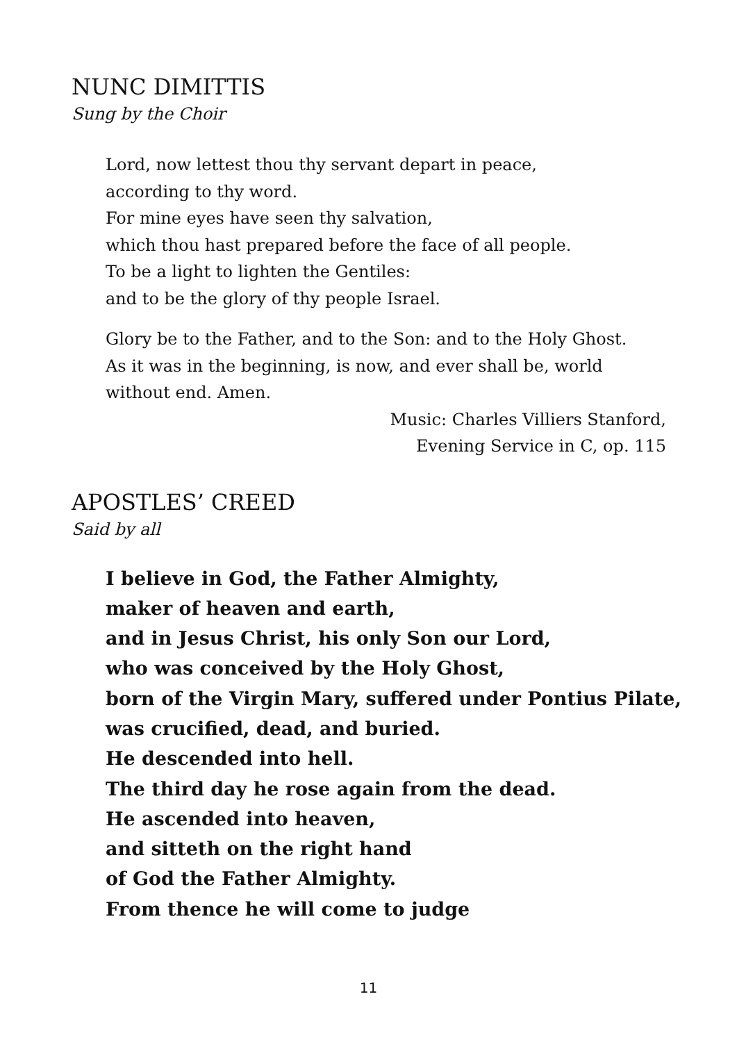NUNC DIMITTIS
Sung by the Choir
Lord, now lettest thou thy servant depart in peace,
according to thy word.
For mine eyes have seen thy salvation,
which thou hast prepared before the face of all people.
To be a light to lighten the Gentiles:
and to be the glory of thy people Israel.
Glory be to the Father, and to the Son: and to the Holy Ghost.
As it was in the beginning, is now, and ever shall be, world
without end. Amen.
Music: Charles Villiers Stanford,
Evening Service in C, op. 115
APOSTLES’ CREED
Said by all
I believe in God, the Father Almighty,
maker of heaven and earth,
and in Jesus Christ, his only Son our Lord,
who was conceived by the Holy Ghost,
born of the Virgin Mary, suffered under Pontius Pilate,
was crucified, dead, and buried.
He descended into hell.
The third day he rose again from the dead.
He ascended into heaven,
and sitteth on the right hand
of God the Father Almighty.
From thence he will come to judge
11